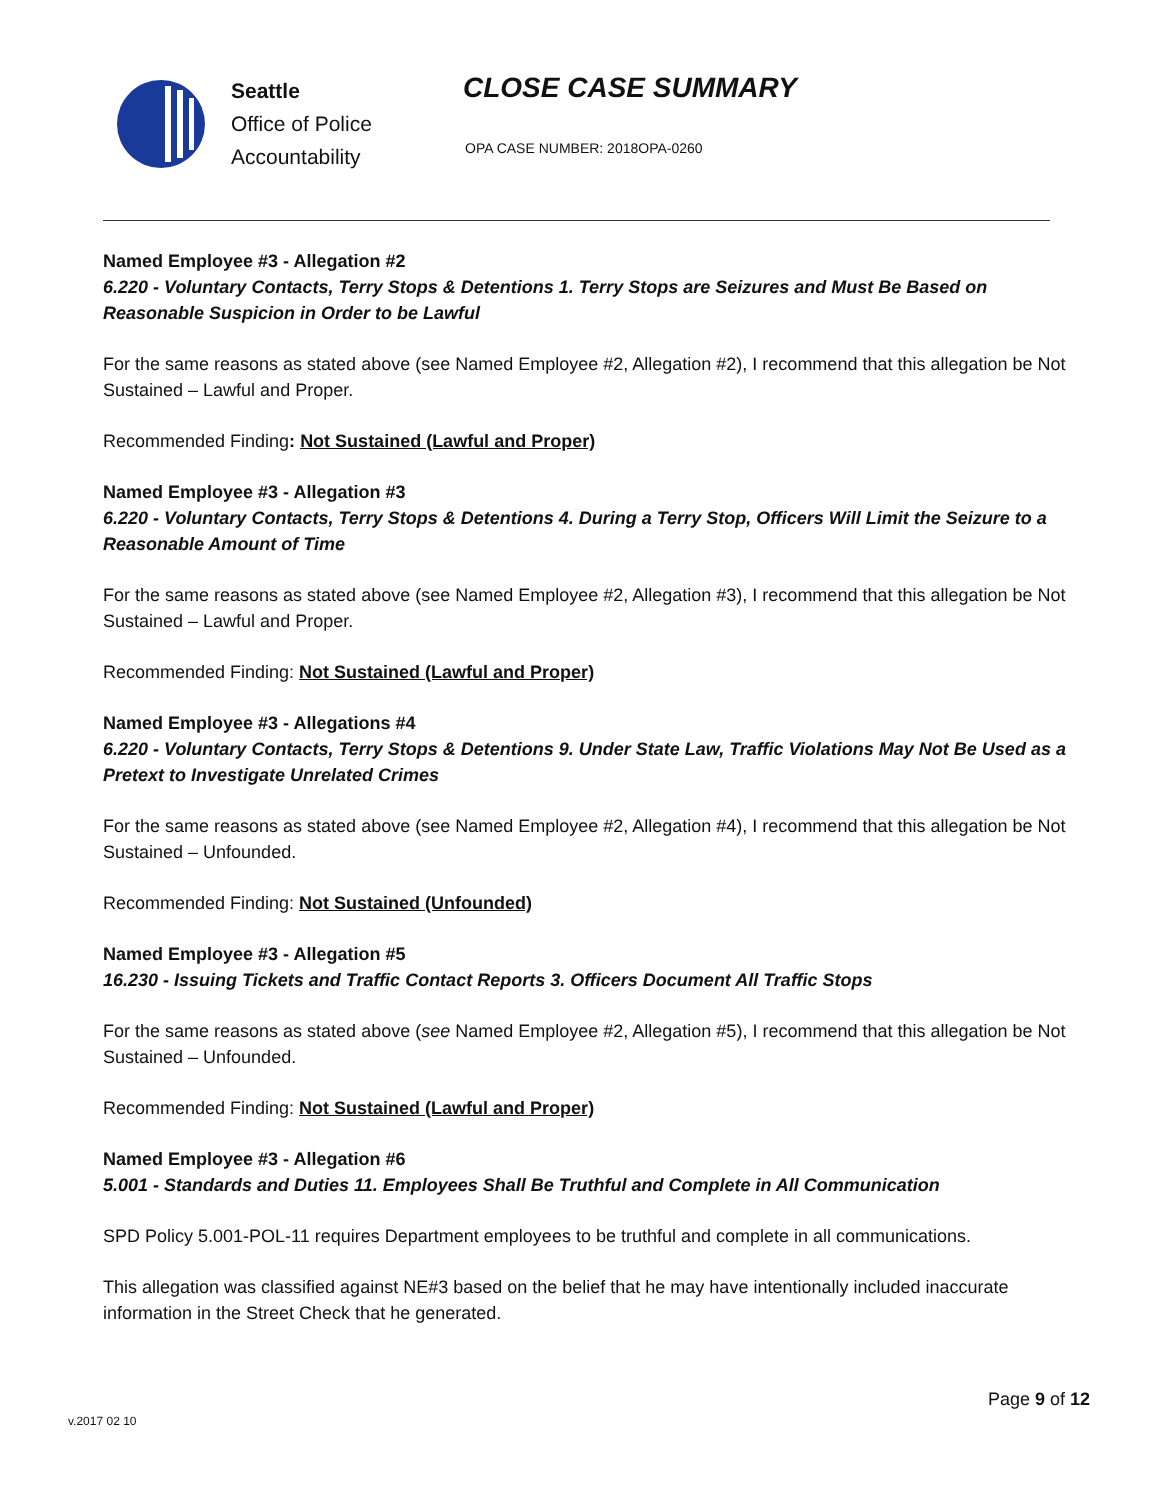Seattle
Office of Police
Accountability
CLOSE CASE SUMMARY
OPA CASE NUMBER: 2018OPA-0260
Named Employee #3 - Allegation #2
6.220 - Voluntary Contacts, Terry Stops & Detentions 1. Terry Stops are Seizures and Must Be Based on Reasonable Suspicion in Order to be Lawful
For the same reasons as stated above (see Named Employee #2, Allegation #2), I recommend that this allegation be Not Sustained – Lawful and Proper.
Recommended Finding: Not Sustained (Lawful and Proper)
Named Employee #3 - Allegation #3
6.220 - Voluntary Contacts, Terry Stops & Detentions 4. During a Terry Stop, Officers Will Limit the Seizure to a Reasonable Amount of Time
For the same reasons as stated above (see Named Employee #2, Allegation #3), I recommend that this allegation be Not Sustained – Lawful and Proper.
Recommended Finding: Not Sustained (Lawful and Proper)
Named Employee #3 - Allegations #4
6.220 - Voluntary Contacts, Terry Stops & Detentions 9. Under State Law, Traffic Violations May Not Be Used as a Pretext to Investigate Unrelated Crimes
For the same reasons as stated above (see Named Employee #2, Allegation #4), I recommend that this allegation be Not Sustained – Unfounded.
Recommended Finding: Not Sustained (Unfounded)
Named Employee #3 - Allegation #5
16.230 - Issuing Tickets and Traffic Contact Reports 3. Officers Document All Traffic Stops
For the same reasons as stated above (see Named Employee #2, Allegation #5), I recommend that this allegation be Not Sustained – Unfounded.
Recommended Finding: Not Sustained (Lawful and Proper)
Named Employee #3 - Allegation #6
5.001 - Standards and Duties 11. Employees Shall Be Truthful and Complete in All Communication
SPD Policy 5.001-POL-11 requires Department employees to be truthful and complete in all communications.
This allegation was classified against NE#3 based on the belief that he may have intentionally included inaccurate information in the Street Check that he generated.
Page 9 of 12
v.2017 02 10